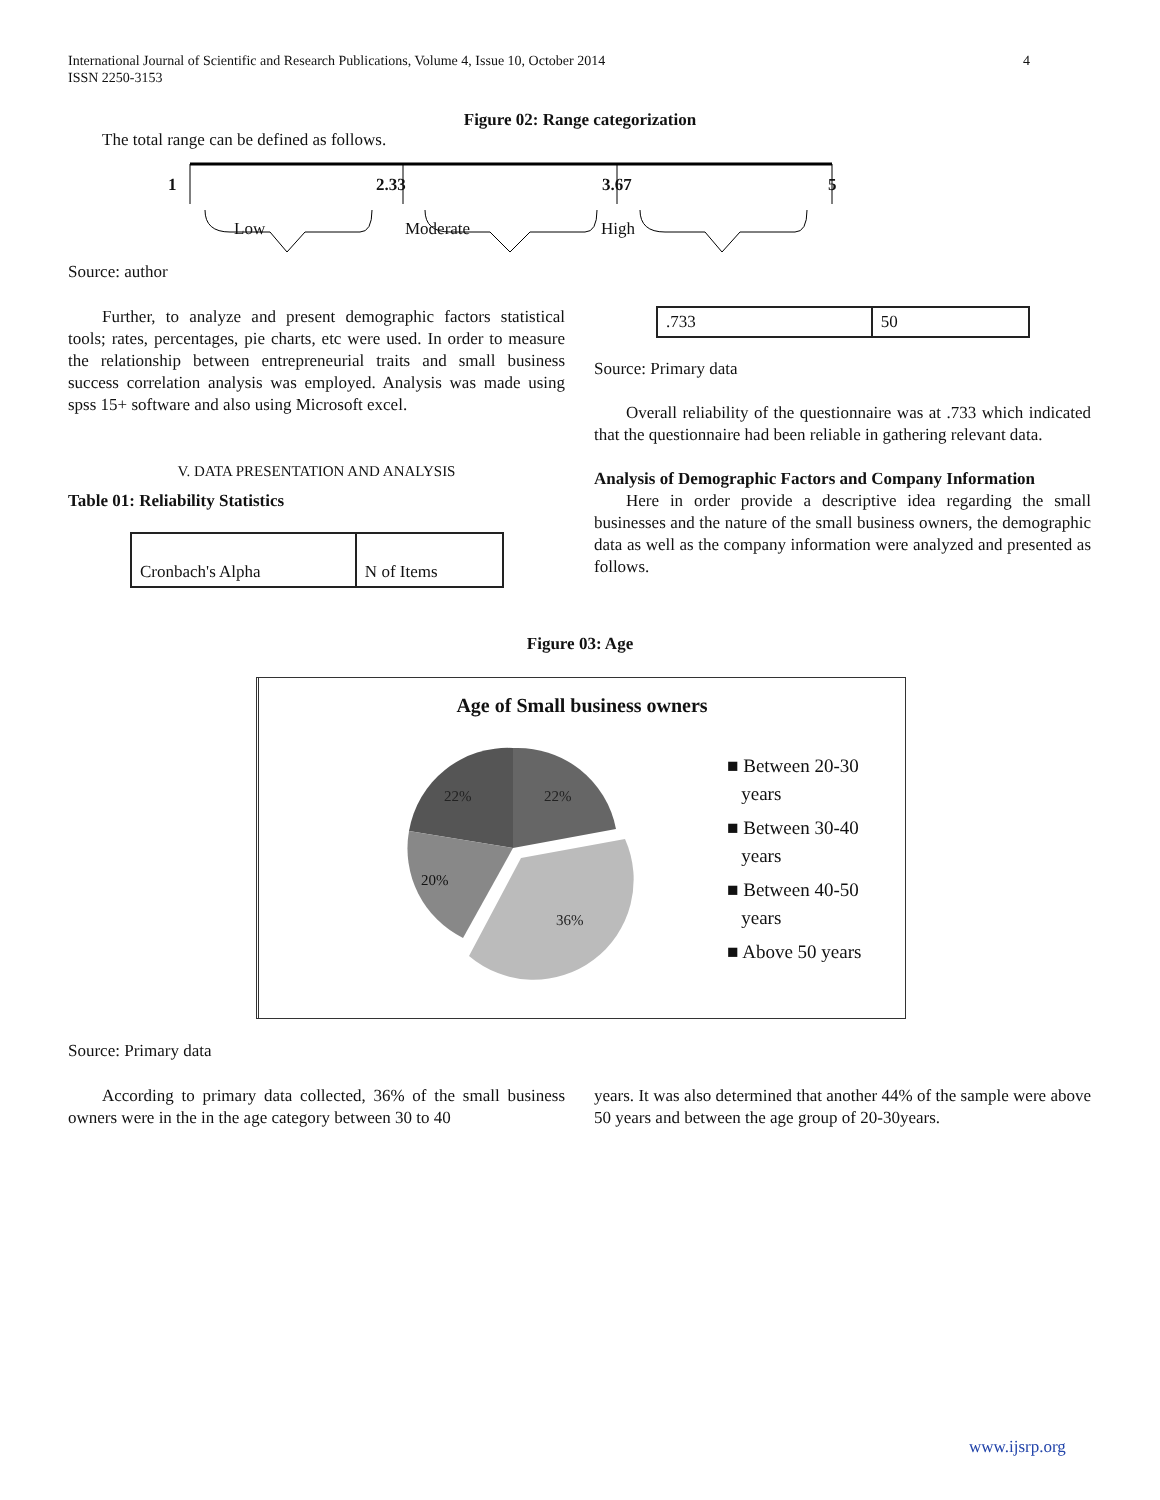International Journal of Scientific and Research Publications, Volume 4, Issue 10, October 2014
ISSN 2250-3153
4
Figure 02: Range categorization
The total range can be defined as follows.
1 2.33 3.67 5
Low Moderate High
Source: author
Further, to analyze and present demographic factors statistical tools; rates, percentages, pie charts, etc were used. In order to measure the relationship between entrepreneurial traits and small business success correlation analysis was employed. Analysis was made using spss 15+ software and also using Microsoft excel.
V. DATA PRESENTATION AND ANALYSIS
Table 01: Reliability Statistics
| Cronbach's Alpha | N of Items |
| .733 | 50 |
Source: Primary data
Overall reliability of the questionnaire was at .733 which indicated that the questionnaire had been reliable in gathering relevant data.
Analysis of Demographic Factors and Company Information
Here in order provide a descriptive idea regarding the small businesses and the nature of the small business owners, the demographic data as well as the company information were analyzed and presented as follows.
Figure 03: Age
Age of Small business owners
22%
22%
20%
36%
■ Between 20-30
years
■ Between 30-40
years
■ Between 40-50
years
■ Above 50 years
Source: Primary data
According to primary data collected, 36% of the small business owners were in the in the age category between 30 to 40
years. It was also determined that another 44% of the sample were above 50 years and between the age group of 20-30years.
www.ijsrp.org